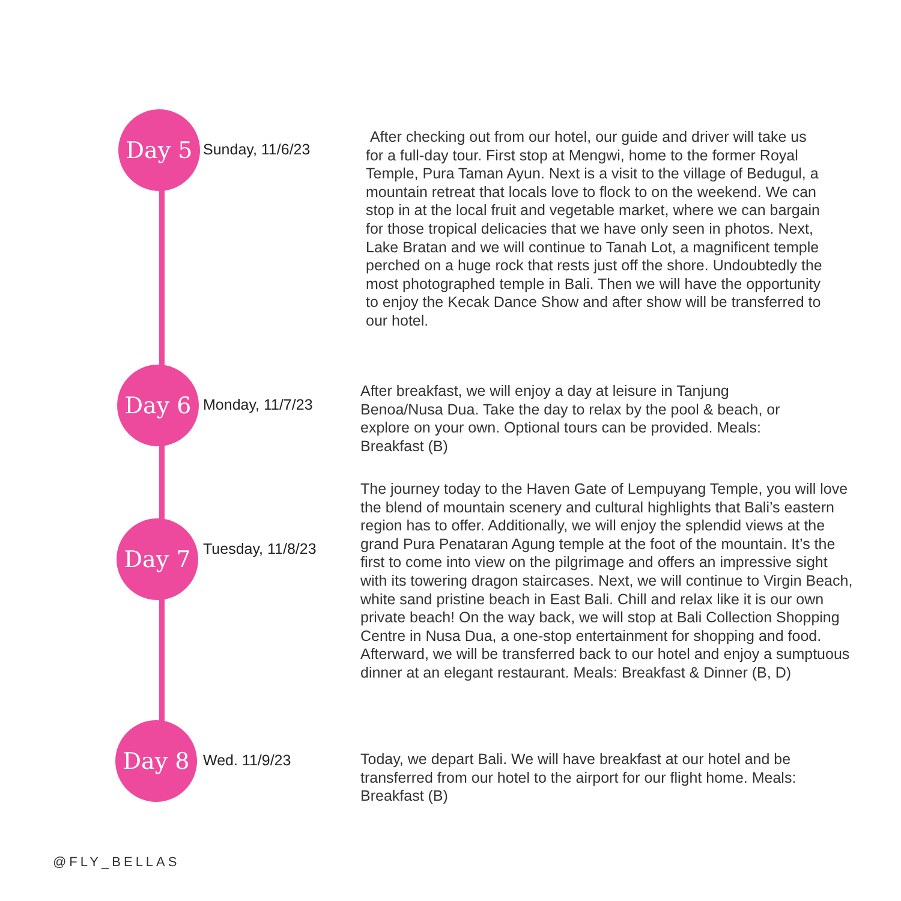Day 5
Sunday, 11/6/23
After checking out from our hotel, our guide and driver will take us for a full-day tour. First stop at Mengwi, home to the former Royal Temple, Pura Taman Ayun. Next is a visit to the village of Bedugul, a mountain retreat that locals love to flock to on the weekend. We can stop in at the local fruit and vegetable market, where we can bargain for those tropical delicacies that we have only seen in photos. Next, Lake Bratan and we will continue to Tanah Lot, a magnificent temple perched on a huge rock that rests just off the shore. Undoubtedly the most photographed temple in Bali. Then we will have the opportunity to enjoy the Kecak Dance Show and after show will be transferred to our hotel.
Day 6
Monday, 11/7/23
After breakfast, we will enjoy a day at leisure in Tanjung Benoa/Nusa Dua. Take the day to relax by the pool & beach, or explore on your own. Optional tours can be provided. Meals: Breakfast (B)
Day 7
Tuesday, 11/8/23
The journey today to the Haven Gate of Lempuyang Temple, you will love the blend of mountain scenery and cultural highlights that Bali’s eastern region has to offer. Additionally, we will enjoy the splendid views at the grand Pura Penataran Agung temple at the foot of the mountain. It’s the first to come into view on the pilgrimage and offers an impressive sight with its towering dragon staircases. Next, we will continue to Virgin Beach, white sand pristine beach in East Bali. Chill and relax like it is our own private beach! On the way back, we will stop at Bali Collection Shopping Centre in Nusa Dua, a one-stop entertainment for shopping and food. Afterward, we will be transferred back to our hotel and enjoy a sumptuous dinner at an elegant restaurant. Meals: Breakfast & Dinner (B, D)
Day 8
Wed. 11/9/23
Today, we depart Bali. We will have breakfast at our hotel and be transferred from our hotel to the airport for our flight home. Meals: Breakfast (B)
@FLY_BELLAS